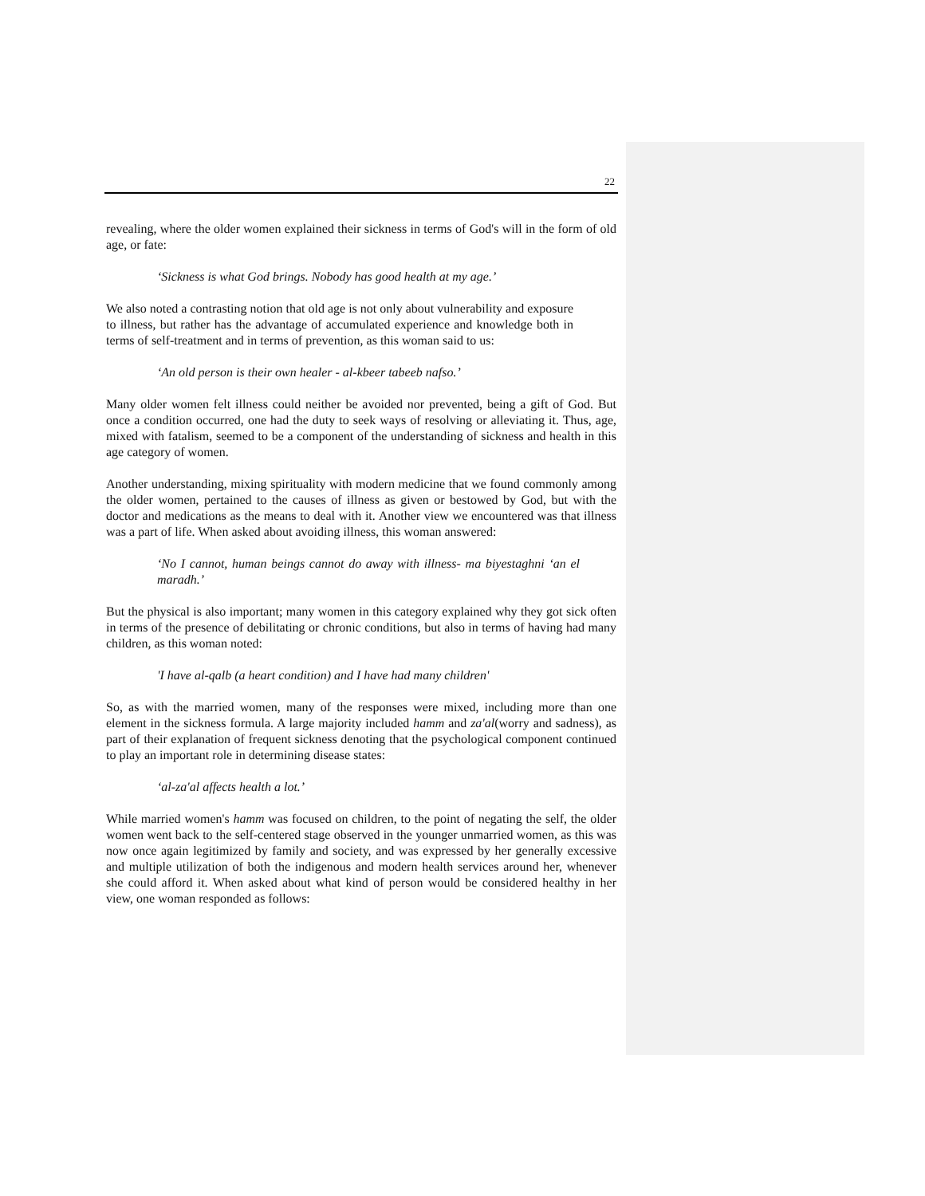22
revealing, where the older women explained their sickness in terms of God's will in the form of old age, or fate:
‘Sickness is what God brings. Nobody has good health at my age.’
We also noted a contrasting notion that old age is not only about vulnerability and exposure to illness, but rather has the advantage of accumulated experience and knowledge both in terms of self-treatment and in terms of prevention, as this woman said to us:
‘An old person is their own healer - al-kbeer tabeeb nafso.’
Many older women felt illness could neither be avoided nor prevented, being a gift of God. But once a condition occurred, one had the duty to seek ways of resolving or alleviating it. Thus, age, mixed with fatalism, seemed to be a component of the understanding of sickness and health in this age category of women.
Another understanding, mixing spirituality with modern medicine that we found commonly among the older women, pertained to the causes of illness as given or bestowed by God, but with the doctor and medications as the means to deal with it. Another view we encountered was that illness was a part of life. When asked about avoiding illness, this woman answered:
‘No I cannot, human beings cannot do away with illness- ma biyestaghni ‘an el maradh.’
But the physical is also important; many women in this category explained why they got sick often in terms of the presence of debilitating or chronic conditions, but also in terms of having had many children, as this woman noted:
'I have al-qalb (a heart condition) and I have had many children'
So, as with the married women, many of the responses were mixed, including more than one element in the sickness formula. A large majority included hamm and za'al(worry and sadness), as part of their explanation of frequent sickness denoting that the psychological component continued to play an important role in determining disease states:
‘al-za'al affects health a lot.’
While married women's hamm was focused on children, to the point of negating the self, the older women went back to the self-centered stage observed in the younger unmarried women, as this was now once again legitimized by family and society, and was expressed by her generally excessive and multiple utilization of both the indigenous and modern health services around her, whenever she could afford it. When asked about what kind of person would be considered healthy in her view, one woman responded as follows: